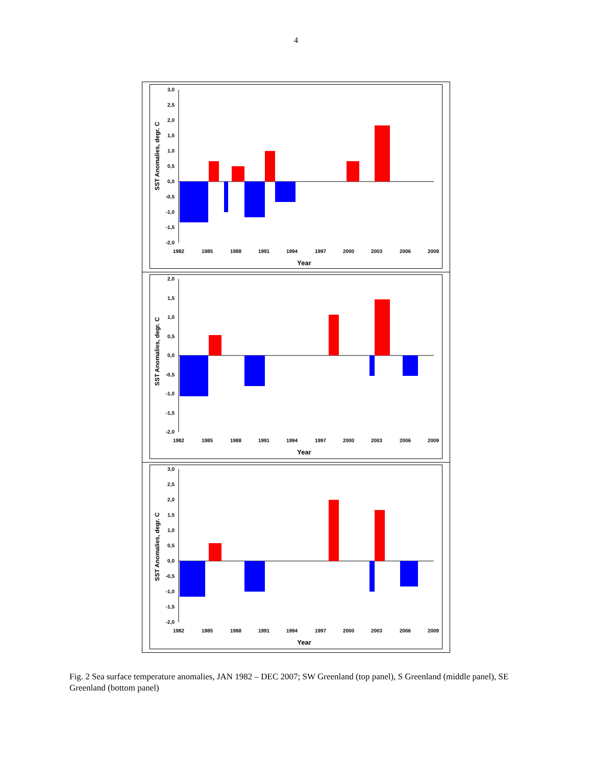4
SST Anomalies, degr. C
3,0
2,5
2,0
1,5
1,0
0,5
0,0
-0,5
-1,0
-1,5
-2,0
1982
1985
1988
1991
1994
1997
2000
2003
2006
2009
Year
SST Anomalies, degr. C
2,0
1,5
1,0
0,5
0,0
-0,5
-1,0
-1,5
-2,0
1982
1985
1988
1991
1994
1997
2000
2003
2006
2009
Year
SST Anomalies, degr. C
3,0
2,5
2,0
1,5
1,0
0,5
0,0
-0,5
-1,0
-1,5
-2,0
1982
1985
1988
1991
1994
1997
2000
2003
2006
2009
Year
Fig. 2 Sea surface temperature anomalies, JAN 1982 – DEC 2007; SW Greenland (top panel), S Greenland (middle panel), SE Greenland (bottom panel)